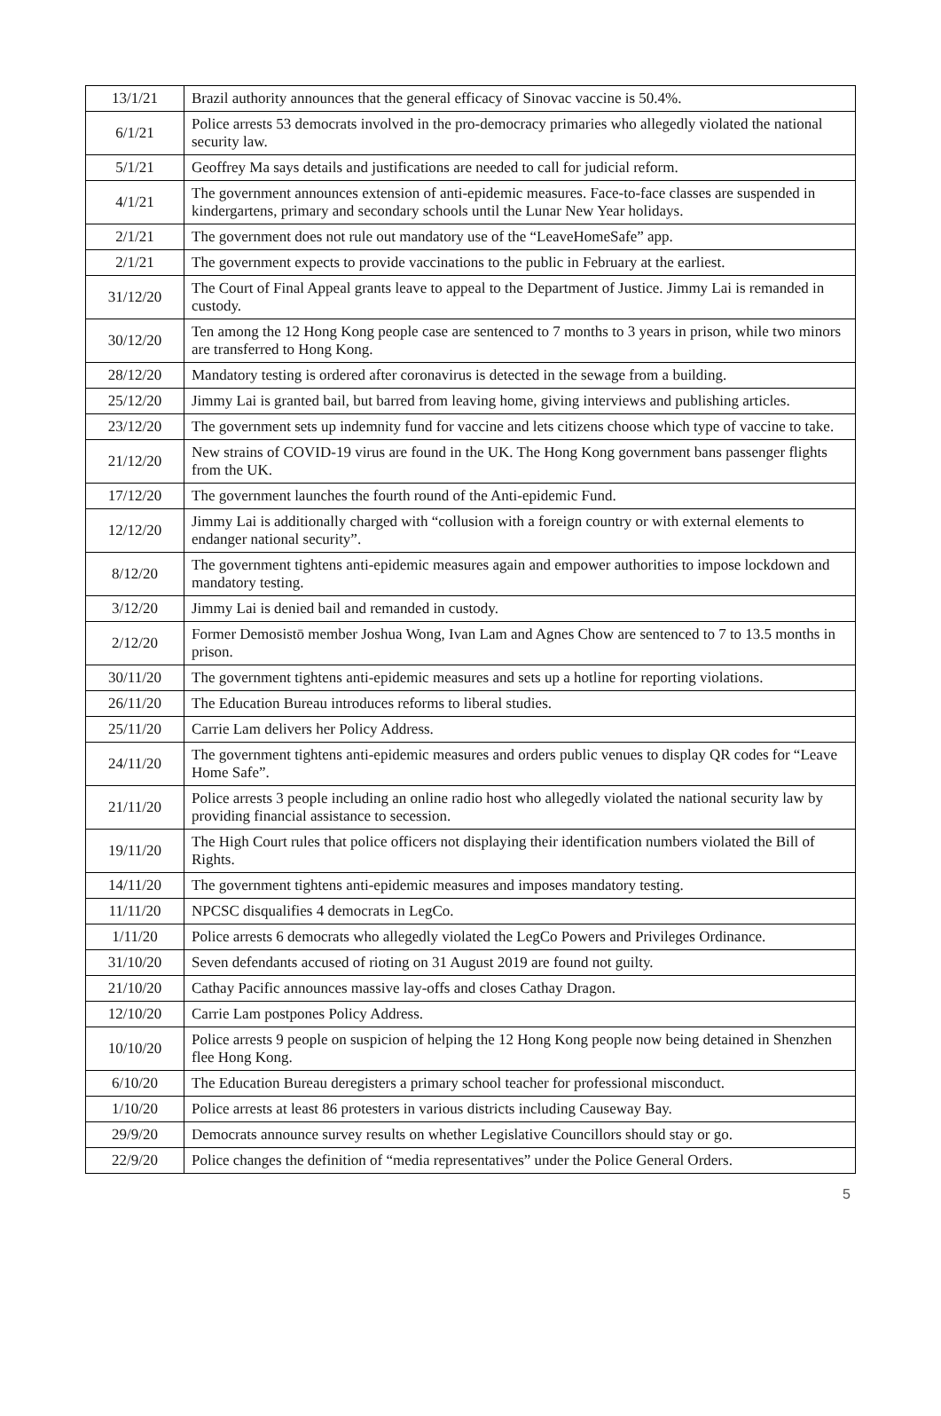| 13/1/21 | Brazil authority announces that the general efficacy of Sinovac vaccine is 50.4%. |
| 6/1/21 | Police arrests 53 democrats involved in the pro-democracy primaries who allegedly violated the national security law. |
| 5/1/21 | Geoffrey Ma says details and justifications are needed to call for judicial reform. |
| 4/1/21 | The government announces extension of anti-epidemic measures. Face-to-face classes are suspended in kindergartens, primary and secondary schools until the Lunar New Year holidays. |
| 2/1/21 | The government does not rule out mandatory use of the “LeaveHomeSafe” app. |
| 2/1/21 | The government expects to provide vaccinations to the public in February at the earliest. |
| 31/12/20 | The Court of Final Appeal grants leave to appeal to the Department of Justice. Jimmy Lai is remanded in custody. |
| 30/12/20 | Ten among the 12 Hong Kong people case are sentenced to 7 months to 3 years in prison, while two minors are transferred to Hong Kong. |
| 28/12/20 | Mandatory testing is ordered after coronavirus is detected in the sewage from a building. |
| 25/12/20 | Jimmy Lai is granted bail, but barred from leaving home, giving interviews and publishing articles. |
| 23/12/20 | The government sets up indemnity fund for vaccine and lets citizens choose which type of vaccine to take. |
| 21/12/20 | New strains of COVID-19 virus are found in the UK. The Hong Kong government bans passenger flights from the UK. |
| 17/12/20 | The government launches the fourth round of the Anti-epidemic Fund. |
| 12/12/20 | Jimmy Lai is additionally charged with “collusion with a foreign country or with external elements to endanger national security”. |
| 8/12/20 | The government tightens anti-epidemic measures again and empower authorities to impose lockdown and mandatory testing. |
| 3/12/20 | Jimmy Lai is denied bail and remanded in custody. |
| 2/12/20 | Former Demosistō member Joshua Wong, Ivan Lam and Agnes Chow are sentenced to 7 to 13.5 months in prison. |
| 30/11/20 | The government tightens anti-epidemic measures and sets up a hotline for reporting violations. |
| 26/11/20 | The Education Bureau introduces reforms to liberal studies. |
| 25/11/20 | Carrie Lam delivers her Policy Address. |
| 24/11/20 | The government tightens anti-epidemic measures and orders public venues to display QR codes for “Leave Home Safe”. |
| 21/11/20 | Police arrests 3 people including an online radio host who allegedly violated the national security law by providing financial assistance to secession. |
| 19/11/20 | The High Court rules that police officers not displaying their identification numbers violated the Bill of Rights. |
| 14/11/20 | The government tightens anti-epidemic measures and imposes mandatory testing. |
| 11/11/20 | NPCSC disqualifies 4 democrats in LegCo. |
| 1/11/20 | Police arrests 6 democrats who allegedly violated the LegCo Powers and Privileges Ordinance. |
| 31/10/20 | Seven defendants accused of rioting on 31 August 2019 are found not guilty. |
| 21/10/20 | Cathay Pacific announces massive lay-offs and closes Cathay Dragon. |
| 12/10/20 | Carrie Lam postpones Policy Address. |
| 10/10/20 | Police arrests 9 people on suspicion of helping the 12 Hong Kong people now being detained in Shenzhen flee Hong Kong. |
| 6/10/20 | The Education Bureau deregisters a primary school teacher for professional misconduct. |
| 1/10/20 | Police arrests at least 86 protesters in various districts including Causeway Bay. |
| 29/9/20 | Democrats announce survey results on whether Legislative Councillors should stay or go. |
| 22/9/20 | Police changes the definition of “media representatives” under the Police General Orders. |
5